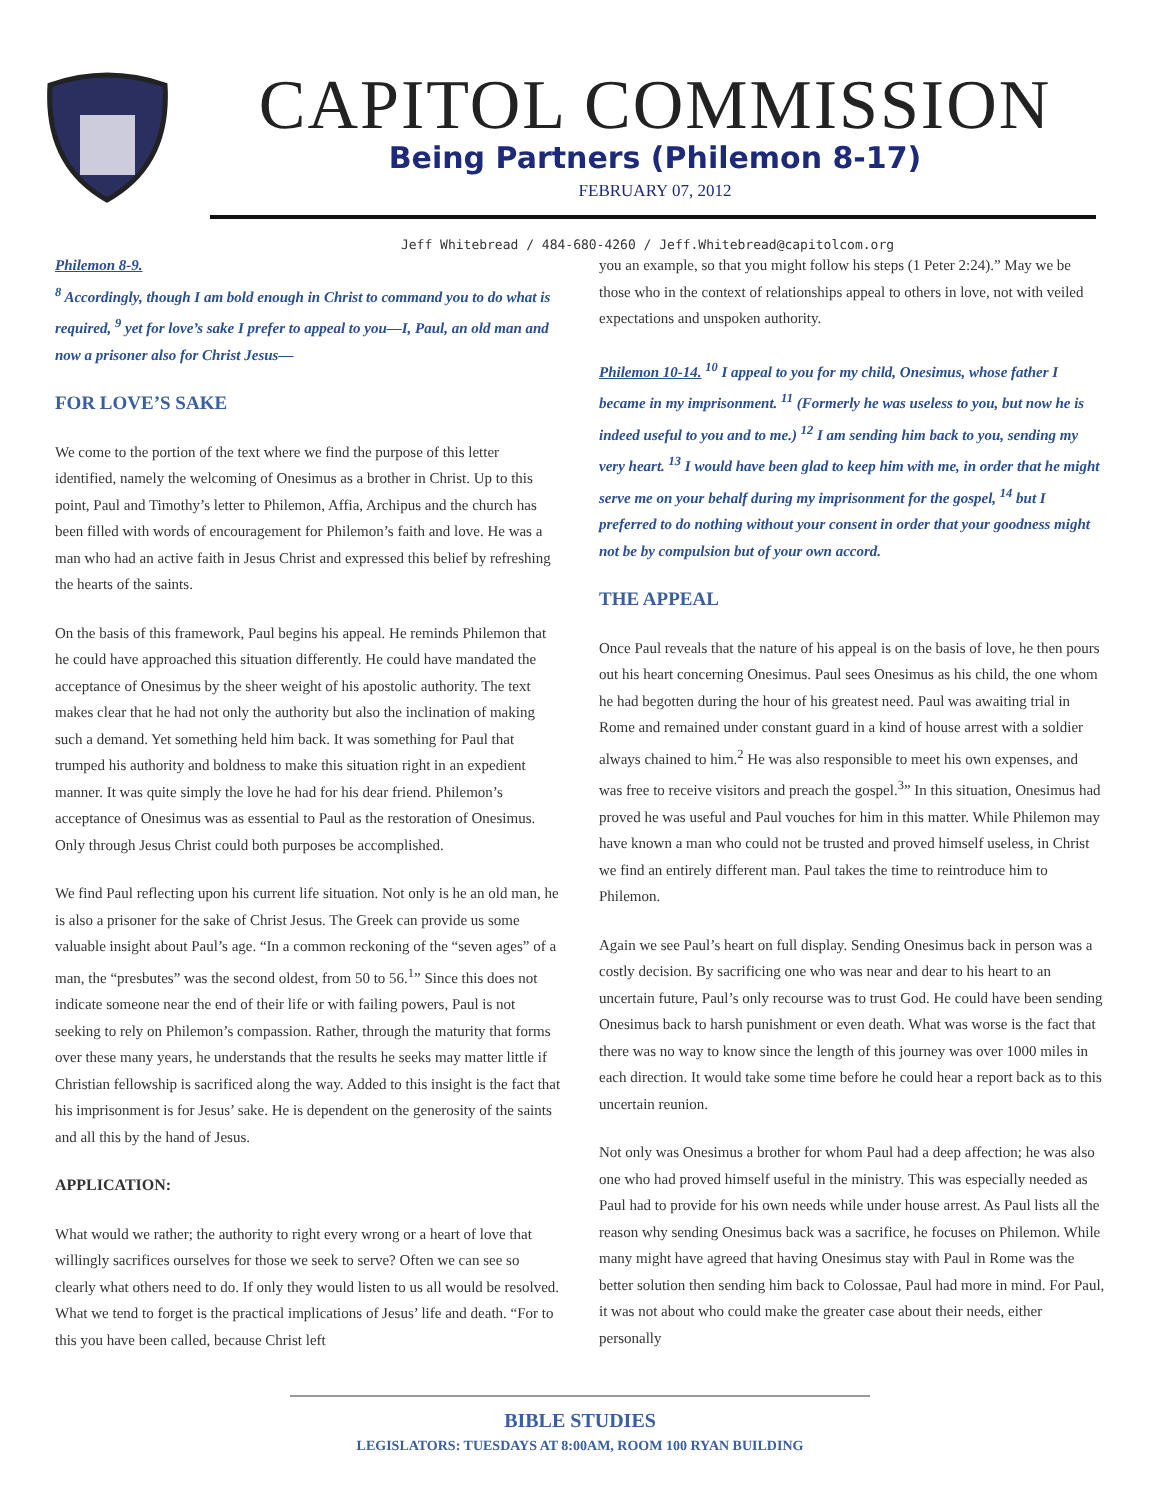CAPITOL COMMISSION
Being Partners (Philemon 8-17)
FEBRUARY 07, 2012
Jeff Whitebread / 484-680-4260 / Jeff.Whitebread@capitolcom.org
Philemon 8-9.
<sup>8</sup> Accordingly, though I am bold enough in Christ to command you to do what is required, <sup>9</sup> yet for love’s sake I prefer to appeal to you—I, Paul, an old man and now a prisoner also for Christ Jesus—
FOR LOVE’S SAKE
We come to the portion of the text where we find the purpose of this letter identified, namely the welcoming of Onesimus as a brother in Christ. Up to this point, Paul and Timothy’s letter to Philemon, Affia, Archipus and the church has been filled with words of encouragement for Philemon’s faith and love. He was a man who had an active faith in Jesus Christ and expressed this belief by refreshing the hearts of the saints.
On the basis of this framework, Paul begins his appeal. He reminds Philemon that he could have approached this situation differently. He could have mandated the acceptance of Onesimus by the sheer weight of his apostolic authority. The text makes clear that he had not only the authority but also the inclination of making such a demand. Yet something held him back. It was something for Paul that trumped his authority and boldness to make this situation right in an expedient manner. It was quite simply the love he had for his dear friend. Philemon’s acceptance of Onesimus was as essential to Paul as the restoration of Onesimus. Only through Jesus Christ could both purposes be accomplished.
We find Paul reflecting upon his current life situation. Not only is he an old man, he is also a prisoner for the sake of Christ Jesus. The Greek can provide us some valuable insight about Paul’s age. “In a common reckoning of the “seven ages” of a man, the “presbutes” was the second oldest, from 50 to 56.<sup>1</sup>” Since this does not indicate someone near the end of their life or with failing powers, Paul is not seeking to rely on Philemon’s compassion. Rather, through the maturity that forms over these many years, he understands that the results he seeks may matter little if Christian fellowship is sacrificed along the way. Added to this insight is the fact that his imprisonment is for Jesus’ sake. He is dependent on the generosity of the saints and all this by the hand of Jesus.
APPLICATION:
What would we rather; the authority to right every wrong or a heart of love that willingly sacrifices ourselves for those we seek to serve? Often we can see so clearly what others need to do. If only they would listen to us all would be resolved. What we tend to forget is the practical implications of Jesus’ life and death. “For to this you have been called, because Christ left
you an example, so that you might follow his steps (1 Peter 2:24).” May we be those who in the context of relationships appeal to others in love, not with veiled expectations and unspoken authority.
Philemon 10-14. <sup>10</sup> I appeal to you for my child, Onesimus, whose father I became in my imprisonment. <sup>11</sup> (Formerly he was useless to you, but now he is indeed useful to you and to me.) <sup>12</sup> I am sending him back to you, sending my very heart. <sup>13</sup> I would have been glad to keep him with me, in order that he might serve me on your behalf during my imprisonment for the gospel, <sup>14</sup> but I preferred to do nothing without your consent in order that your goodness might not be by compulsion but of your own accord.
THE APPEAL
Once Paul reveals that the nature of his appeal is on the basis of love, he then pours out his heart concerning Onesimus. Paul sees Onesimus as his child, the one whom he had begotten during the hour of his greatest need. Paul was awaiting trial in Rome and remained under constant guard in a kind of house arrest with a soldier always chained to him.<sup>2</sup> He was also responsible to meet his own expenses, and was free to receive visitors and preach the gospel.<sup>3</sup>” In this situation, Onesimus had proved he was useful and Paul vouches for him in this matter. While Philemon may have known a man who could not be trusted and proved himself useless, in Christ we find an entirely different man. Paul takes the time to reintroduce him to Philemon.
Again we see Paul’s heart on full display. Sending Onesimus back in person was a costly decision. By sacrificing one who was near and dear to his heart to an uncertain future, Paul’s only recourse was to trust God. He could have been sending Onesimus back to harsh punishment or even death. What was worse is the fact that there was no way to know since the length of this journey was over 1000 miles in each direction. It would take some time before he could hear a report back as to this uncertain reunion.
Not only was Onesimus a brother for whom Paul had a deep affection; he was also one who had proved himself useful in the ministry. This was especially needed as Paul had to provide for his own needs while under house arrest. As Paul lists all the reason why sending Onesimus back was a sacrifice, he focuses on Philemon. While many might have agreed that having Onesimus stay with Paul in Rome was the better solution then sending him back to Colossae, Paul had more in mind. For Paul, it was not about who could make the greater case about their needs, either personally
BIBLE STUDIES
LEGISLATORS: TUESDAYS AT 8:00AM, ROOM 100 RYAN BUILDING